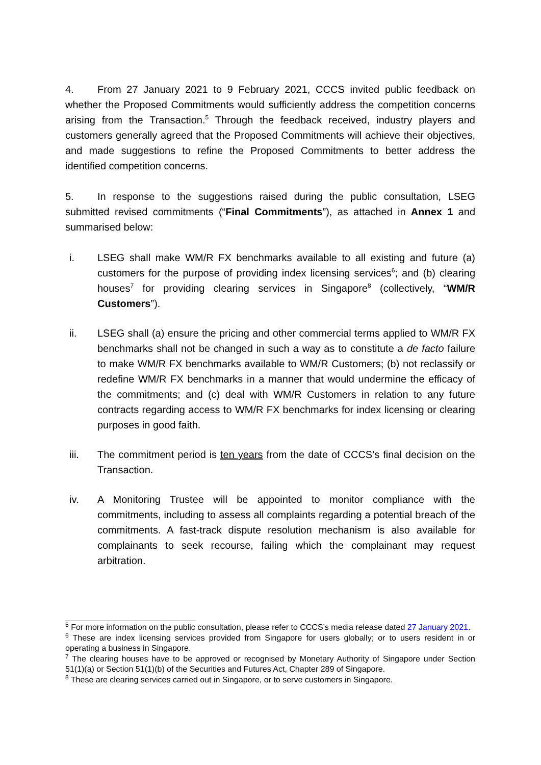4. From 27 January 2021 to 9 February 2021, CCCS invited public feedback on whether the Proposed Commitments would sufficiently address the competition concerns arising from the Transaction.<sup>5</sup> Through the feedback received, industry players and customers generally agreed that the Proposed Commitments will achieve their objectives, and made suggestions to refine the Proposed Commitments to better address the identified competition concerns.
5. In response to the suggestions raised during the public consultation, LSEG submitted revised commitments (“Final Commitments”), as attached in Annex 1 and summarised below:
i. LSEG shall make WM/R FX benchmarks available to all existing and future (a) customers for the purpose of providing index licensing services<sup>6</sup>; and (b) clearing houses<sup>7</sup> for providing clearing services in Singapore<sup>8</sup> (collectively, “WM/R Customers”).
ii. LSEG shall (a) ensure the pricing and other commercial terms applied to WM/R FX benchmarks shall not be changed in such a way as to constitute a de facto failure to make WM/R FX benchmarks available to WM/R Customers; (b) not reclassify or redefine WM/R FX benchmarks in a manner that would undermine the efficacy of the commitments; and (c) deal with WM/R Customers in relation to any future contracts regarding access to WM/R FX benchmarks for index licensing or clearing purposes in good faith.
iii. The commitment period is ten years from the date of CCCS’s final decision on the Transaction.
iv. A Monitoring Trustee will be appointed to monitor compliance with the commitments, including to assess all complaints regarding a potential breach of the commitments. A fast-track dispute resolution mechanism is also available for complainants to seek recourse, failing which the complainant may request arbitration.
<sup>5</sup> For more information on the public consultation, please refer to CCCS’s media release dated 27 January 2021.
<sup>6</sup> These are index licensing services provided from Singapore for users globally; or to users resident in or operating a business in Singapore.
<sup>7</sup> The clearing houses have to be approved or recognised by Monetary Authority of Singapore under Section 51(1)(a) or Section 51(1)(b) of the Securities and Futures Act, Chapter 289 of Singapore.
<sup>8</sup> These are clearing services carried out in Singapore, or to serve customers in Singapore.